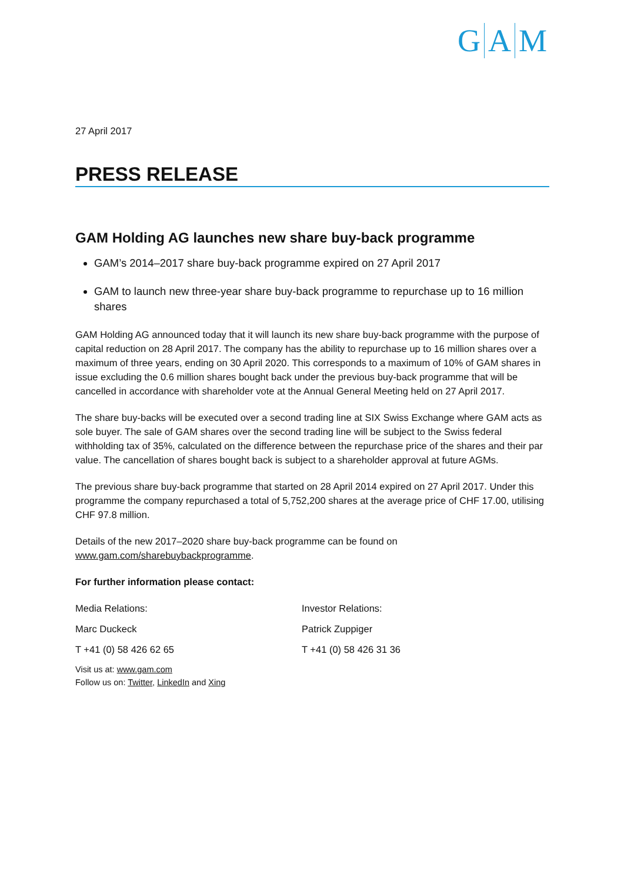G A M
27 April 2017
PRESS RELEASE
GAM Holding AG launches new share buy-back programme
GAM’s 2014–2017 share buy-back programme expired on 27 April 2017
GAM to launch new three-year share buy-back programme to repurchase up to 16 million shares
GAM Holding AG announced today that it will launch its new share buy-back programme with the purpose of capital reduction on 28 April 2017. The company has the ability to repurchase up to 16 million shares over a maximum of three years, ending on 30 April 2020. This corresponds to a maximum of 10% of GAM shares in issue excluding the 0.6 million shares bought back under the previous buy-back programme that will be cancelled in accordance with shareholder vote at the Annual General Meeting held on 27 April 2017.
The share buy-backs will be executed over a second trading line at SIX Swiss Exchange where GAM acts as sole buyer. The sale of GAM shares over the second trading line will be subject to the Swiss federal withholding tax of 35%, calculated on the difference between the repurchase price of the shares and their par value. The cancellation of shares bought back is subject to a shareholder approval at future AGMs.
The previous share buy-back programme that started on 28 April 2014 expired on 27 April 2017. Under this programme the company repurchased a total of 5,752,200 shares at the average price of CHF 17.00, utilising CHF 97.8 million.
Details of the new 2017–2020 share buy-back programme can be found on www.gam.com/sharebuybackprogramme.
For further information please contact:
Media Relations: Investor Relations:
Marc Duckeck Patrick Zuppiger
T +41 (0) 58 426 62 65 T +41 (0) 58 426 31 36
Visit us at: www.gam.com
Follow us on: Twitter, LinkedIn and Xing